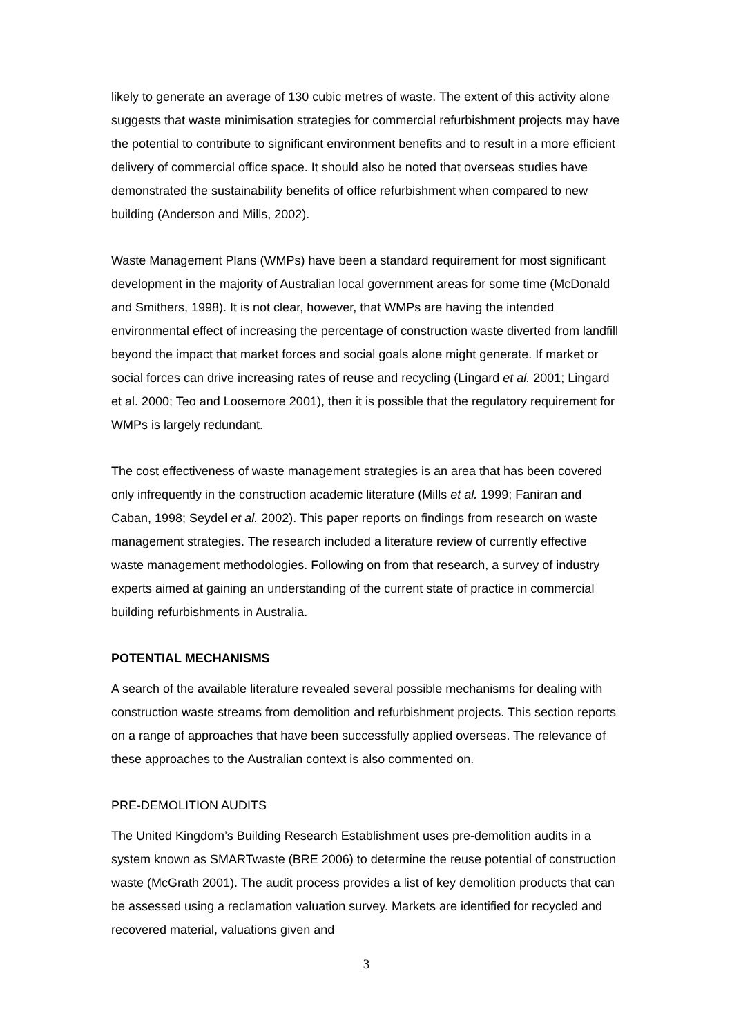likely to generate an average of 130 cubic metres of waste. The extent of this activity alone suggests that waste minimisation strategies for commercial refurbishment projects may have the potential to contribute to significant environment benefits and to result in a more efficient delivery of commercial office space. It should also be noted that overseas studies have demonstrated the sustainability benefits of office refurbishment when compared to new building (Anderson and Mills, 2002).
Waste Management Plans (WMPs) have been a standard requirement for most significant development in the majority of Australian local government areas for some time (McDonald and Smithers, 1998). It is not clear, however, that WMPs are having the intended environmental effect of increasing the percentage of construction waste diverted from landfill beyond the impact that market forces and social goals alone might generate. If market or social forces can drive increasing rates of reuse and recycling (Lingard et al. 2001; Lingard et al. 2000; Teo and Loosemore 2001), then it is possible that the regulatory requirement for WMPs is largely redundant.
The cost effectiveness of waste management strategies is an area that has been covered only infrequently in the construction academic literature (Mills et al. 1999; Faniran and Caban, 1998; Seydel et al. 2002). This paper reports on findings from research on waste management strategies. The research included a literature review of currently effective waste management methodologies. Following on from that research, a survey of industry experts aimed at gaining an understanding of the current state of practice in commercial building refurbishments in Australia.
POTENTIAL MECHANISMS
A search of the available literature revealed several possible mechanisms for dealing with construction waste streams from demolition and refurbishment projects. This section reports on a range of approaches that have been successfully applied overseas. The relevance of these approaches to the Australian context is also commented on.
PRE-DEMOLITION AUDITS
The United Kingdom’s Building Research Establishment uses pre-demolition audits in a system known as SMARTwaste (BRE 2006) to determine the reuse potential of construction waste (McGrath 2001). The audit process provides a list of key demolition products that can be assessed using a reclamation valuation survey. Markets are identified for recycled and recovered material, valuations given and
3